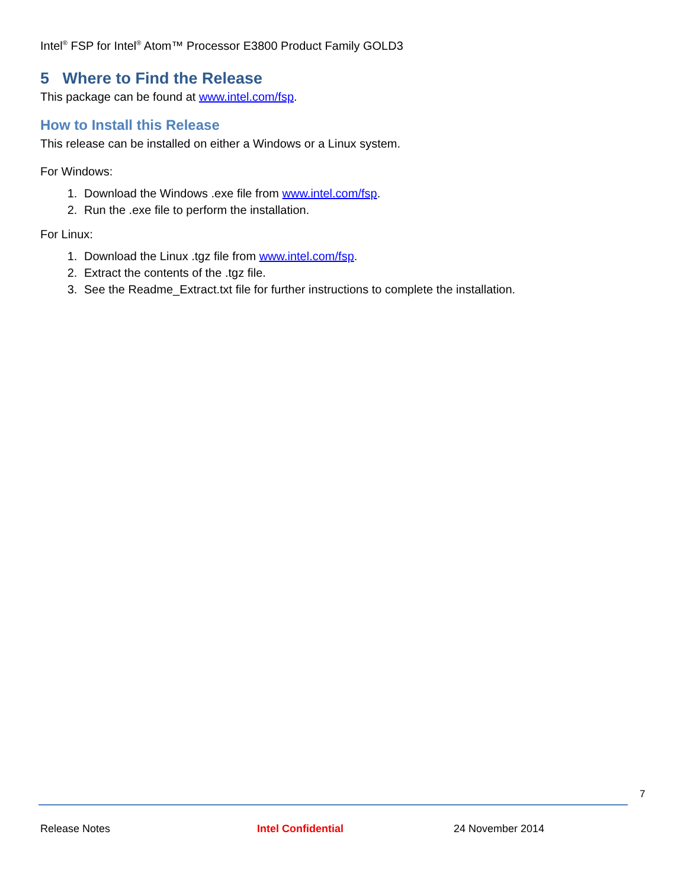Intel<sup>®</sup> FSP for Intel<sup>®</sup> Atom™ Processor E3800 Product Family GOLD3
5 Where to Find the Release
This package can be found at www.intel.com/fsp.
How to Install this Release
This release can be installed on either a Windows or a Linux system.
For Windows:
1. Download the Windows .exe file from www.intel.com/fsp.
2. Run the .exe file to perform the installation.
For Linux:
1. Download the Linux .tgz file from www.intel.com/fsp.
2. Extract the contents of the .tgz file.
3. See the Readme_Extract.txt file for further instructions to complete the installation.
7
Release Notes Intel Confidential 24 November 2014